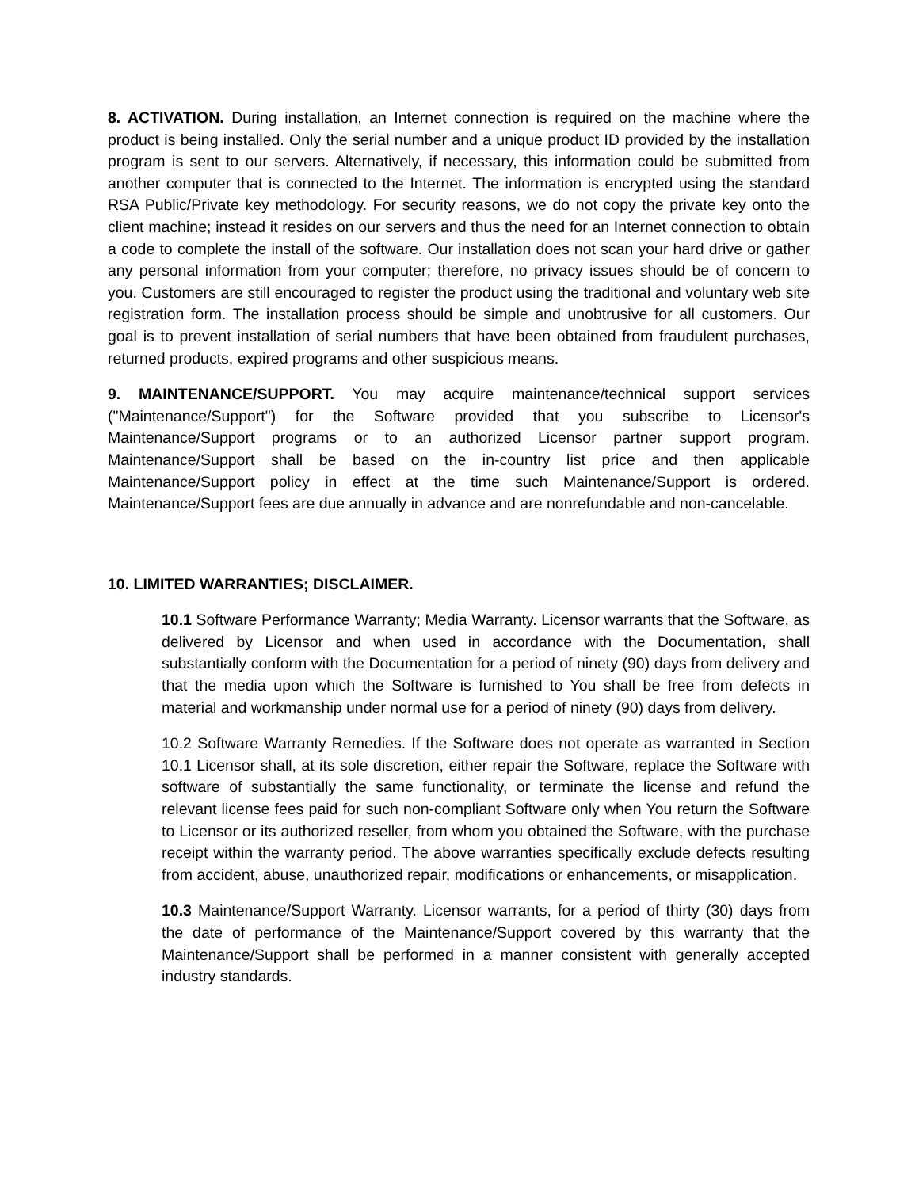8. ACTIVATION. During installation, an Internet connection is required on the machine where the product is being installed. Only the serial number and a unique product ID provided by the installation program is sent to our servers. Alternatively, if necessary, this information could be submitted from another computer that is connected to the Internet. The information is encrypted using the standard RSA Public/Private key methodology. For security reasons, we do not copy the private key onto the client machine; instead it resides on our servers and thus the need for an Internet connection to obtain a code to complete the install of the software. Our installation does not scan your hard drive or gather any personal information from your computer; therefore, no privacy issues should be of concern to you. Customers are still encouraged to register the product using the traditional and voluntary web site registration form. The installation process should be simple and unobtrusive for all customers. Our goal is to prevent installation of serial numbers that have been obtained from fraudulent purchases, returned products, expired programs and other suspicious means.
9. MAINTENANCE/SUPPORT. You may acquire maintenance/technical support services ("Maintenance/Support") for the Software provided that you subscribe to Licensor's Maintenance/Support programs or to an authorized Licensor partner support program. Maintenance/Support shall be based on the in-country list price and then applicable Maintenance/Support policy in effect at the time such Maintenance/Support is ordered. Maintenance/Support fees are due annually in advance and are nonrefundable and non-cancelable.
10. LIMITED WARRANTIES; DISCLAIMER.
10.1 Software Performance Warranty; Media Warranty. Licensor warrants that the Software, as delivered by Licensor and when used in accordance with the Documentation, shall substantially conform with the Documentation for a period of ninety (90) days from delivery and that the media upon which the Software is furnished to You shall be free from defects in material and workmanship under normal use for a period of ninety (90) days from delivery.
10.2 Software Warranty Remedies. If the Software does not operate as warranted in Section 10.1 Licensor shall, at its sole discretion, either repair the Software, replace the Software with software of substantially the same functionality, or terminate the license and refund the relevant license fees paid for such non-compliant Software only when You return the Software to Licensor or its authorized reseller, from whom you obtained the Software, with the purchase receipt within the warranty period. The above warranties specifically exclude defects resulting from accident, abuse, unauthorized repair, modifications or enhancements, or misapplication.
10.3 Maintenance/Support Warranty. Licensor warrants, for a period of thirty (30) days from the date of performance of the Maintenance/Support covered by this warranty that the Maintenance/Support shall be performed in a manner consistent with generally accepted industry standards.